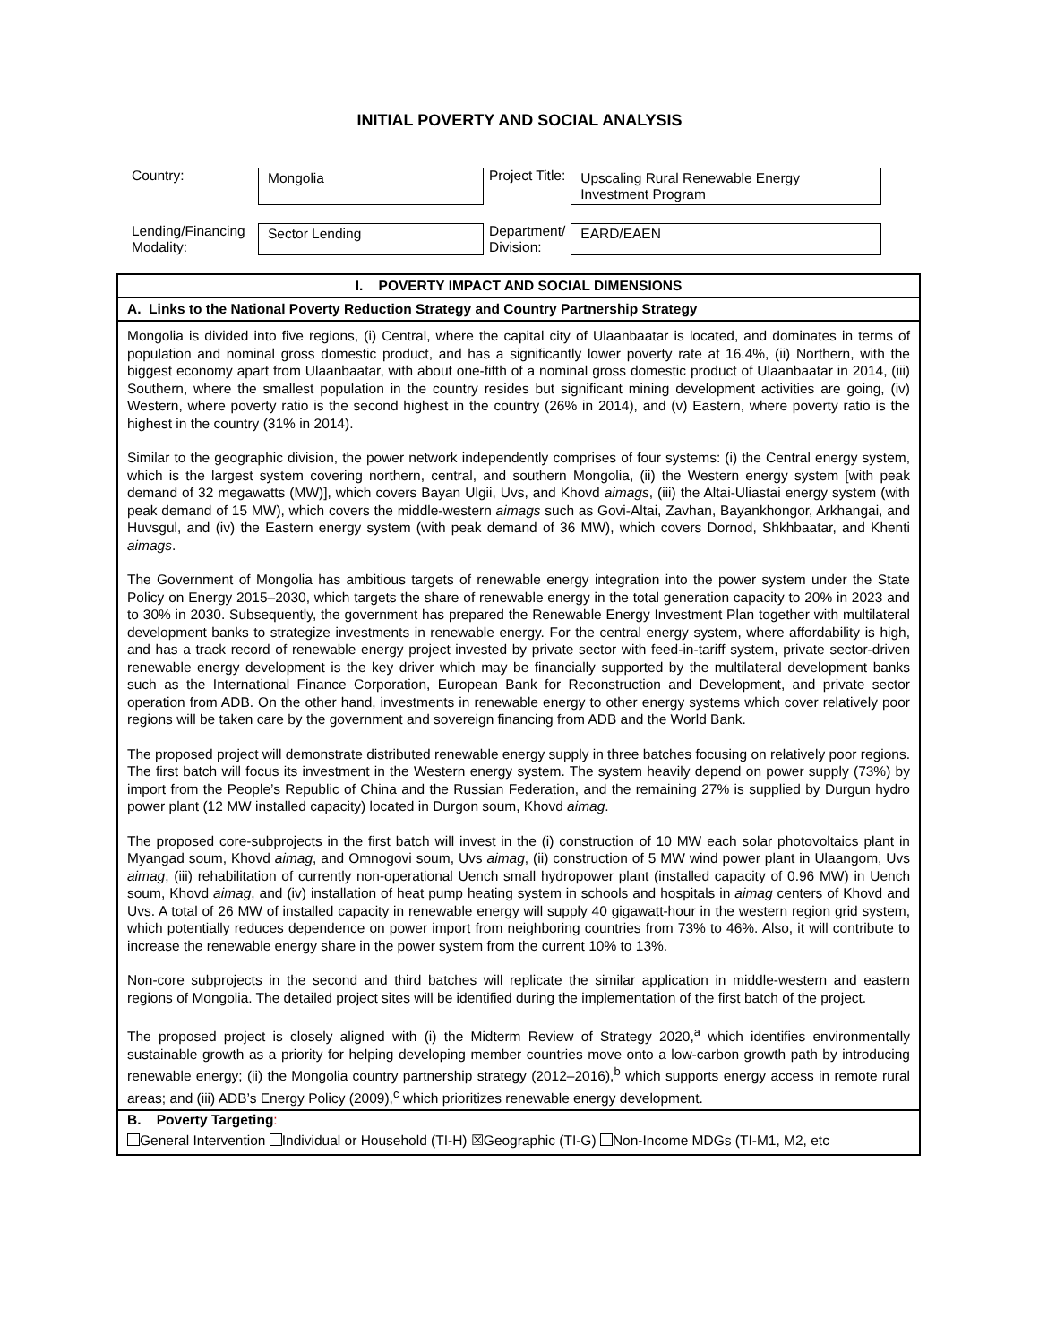INITIAL POVERTY AND SOCIAL ANALYSIS
| Country: | Mongolia | Project Title: | Upscaling Rural Renewable Energy Investment Program |
| Lending/Financing Modality: | Sector Lending | Department/ Division: | EARD/EAEN |
| I. POVERTY IMPACT AND SOCIAL DIMENSIONS |
| A. Links to the National Poverty Reduction Strategy and Country Partnership Strategy |
| Mongolia is divided into five regions, (i) Central, where the capital city of Ulaanbaatar is located, and dominates in terms of population and nominal gross domestic product, and has a significantly lower poverty rate at 16.4%, (ii) Northern, with the biggest economy apart from Ulaanbaatar, with about one-fifth of a nominal gross domestic product of Ulaanbaatar in 2014, (iii) Southern, where the smallest population in the country resides but significant mining development activities are going, (iv) Western, where poverty ratio is the second highest in the country (26% in 2014), and (v) Eastern, where poverty ratio is the highest in the country (31% in 2014). Similar to the geographic division, the power network independently comprises of four systems: (i) the Central energy system, which is the largest system covering northern, central, and southern Mongolia, (ii) the Western energy system [with peak demand of 32 megawatts (MW)], which covers Bayan Ulgii, Uvs, and Khovd aimags , (iii) the Altai-Uliastai energy system (with peak demand of 15 MW), which covers the middle-western aimags such as Govi-Altai, Zavhan, Bayankhongor, Arkhangai, and Huvsgul, and (iv) the Eastern energy system (with peak demand of 36 MW), which covers Dornod, Shkhbaatar, and Khenti aimags . The Government of Mongolia has ambitious targets of renewable energy integration into the power system under the State Policy on Energy 2015–2030, which targets the share of renewable energy in the total generation capacity to 20% in 2023 and to 30% in 2030. Subsequently, the government has prepared the Renewable Energy Investment Plan together with multilateral development banks to strategize investments in renewable energy. For the central energy system, where affordability is high, and has a track record of renewable energy project invested by private sector with feed-in-tariff system, private sector-driven renewable energy development is the key driver which may be financially supported by the multilateral development banks such as the International Finance Corporation, European Bank for Reconstruction and Development, and private sector operation from ADB. On the other hand, investments in renewable energy to other energy systems which cover relatively poor regions will be taken care by the government and sovereign financing from ADB and the World Bank. The proposed project will demonstrate distributed renewable energy supply in three batches focusing on relatively poor regions. The first batch will focus its investment in the Western energy system. The system heavily depend on power supply (73%) by import from the People’s Republic of China and the Russian Federation, and the remaining 27% is supplied by Durgun hydro power plant (12 MW installed capacity) located in Durgon soum, Khovd aimag . The proposed core-subprojects in the first batch will invest in the (i) construction of 10 MW each solar photovoltaics plant in Myangad soum, Khovd aimag , and Omnogovi soum, Uvs aimag , (ii) construction of 5 MW wind power plant in Ulaangom, Uvs aimag , (iii) rehabilitation of currently non-operational Uench small hydropower plant (installed capacity of 0.96 MW) in Uench soum, Khovd aimag , and (iv) installation of heat pump heating system in schools and hospitals in aimag centers of Khovd and Uvs. A total of 26 MW of installed capacity in renewable energy will supply 40 gigawatt-hour in the western region grid system, which potentially reduces dependence on power import from neighboring countries from 73% to 46%. Also, it will contribute to increase the renewable energy share in the power system from the current 10% to 13%. Non-core subprojects in the second and third batches will replicate the similar application in middle-western and eastern regions of Mongolia. The detailed project sites will be identified during the implementation of the first batch of the project. The proposed project is closely aligned with (i) the Midterm Review of Strategy 2020,<sup>a</sup> which identifies environmentally sustainable growth as a priority for helping developing member countries move onto a low-carbon growth path by introducing renewable energy; (ii) the Mongolia country partnership strategy (2012–2016),<sup>b</sup> which supports energy access in remote rural areas; and (iii) ADB’s Energy Policy (2009),<sup>c</sup> which prioritizes renewable energy development. |
| B. Poverty Targeting : |
| General Intervention Individual or Household (TI-H) ☒Geographic (TI-G) Non-Income MDGs (TI-M1, M2, etc |